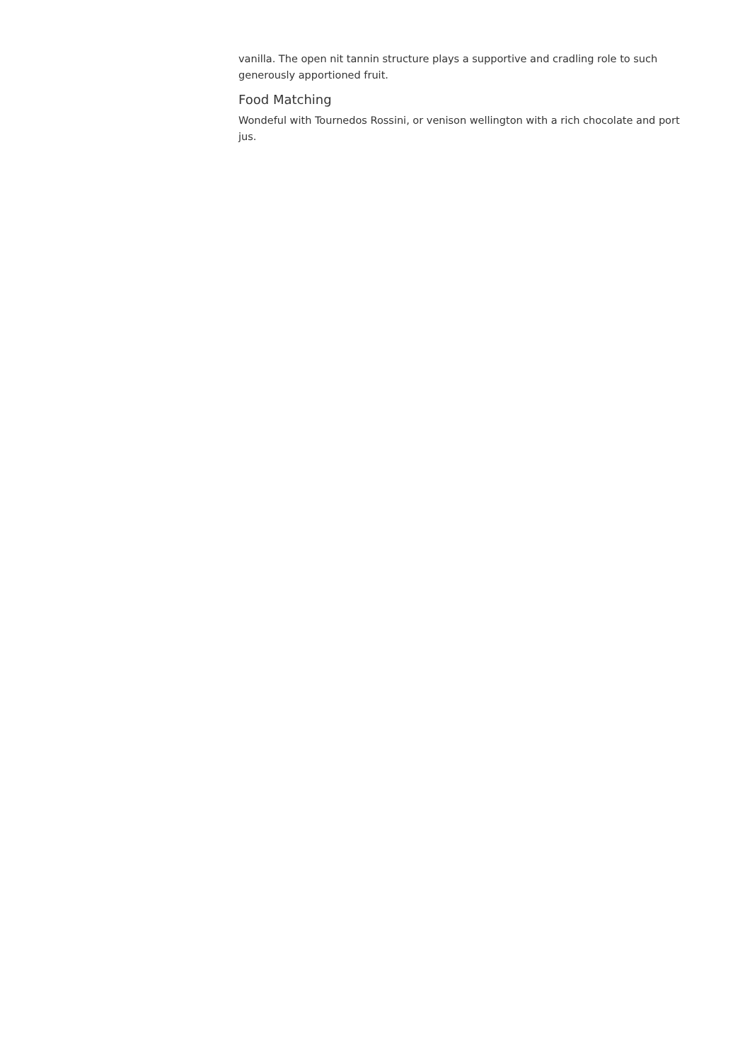vanilla. The open nit tannin structure plays a supportive and cradling role to such generously apportioned fruit.
Food Matching
Wondeful with Tournedos Rossini, or venison wellington with a rich chocolate and port jus.